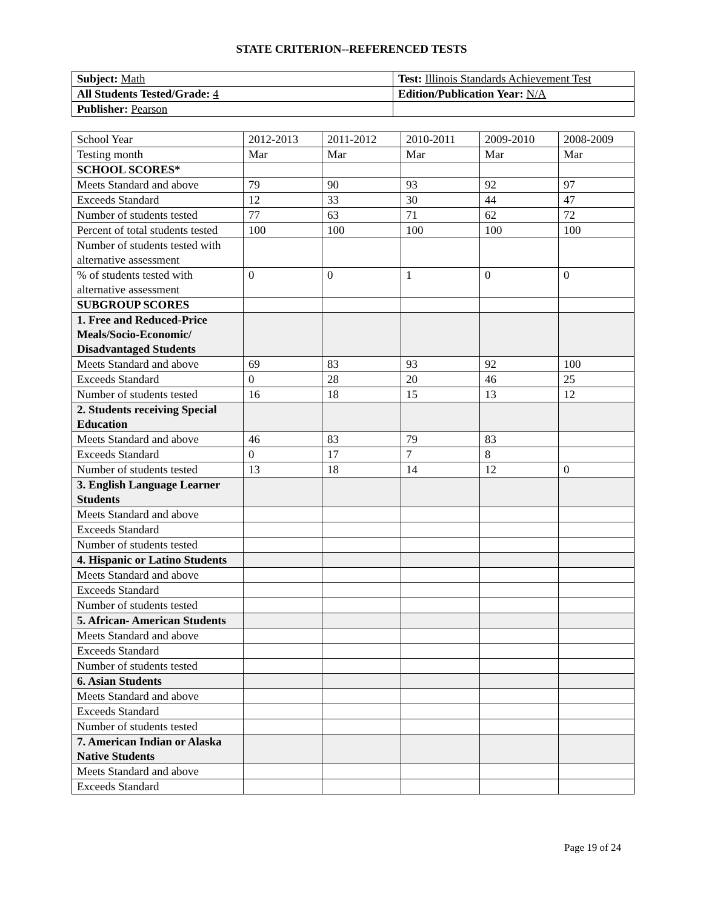STATE CRITERION--REFERENCED TESTS
| Subject: Math | Test: Illinois Standards Achievement Test |
| All Students Tested/Grade: 4 | Edition/Publication Year: N/A |
| Publisher: Pearson | |
| School Year | 2012-2013 | 2011-2012 | 2010-2011 | 2009-2010 | 2008-2009 |
| Testing month | Mar | Mar | Mar | Mar | Mar |
| SCHOOL SCORES* | | | | | |
| Meets Standard and above | 79 | 90 | 93 | 92 | 97 |
| Exceeds Standard | 12 | 33 | 30 | 44 | 47 |
| Number of students tested | 77 | 63 | 71 | 62 | 72 |
| Percent of total students tested | 100 | 100 | 100 | 100 | 100 |
| Number of students tested with alternative assessment | | | | | |
| % of students tested with alternative assessment | 0 | 0 | 1 | 0 | 0 |
| SUBGROUP SCORES | | | | | |
| 1. Free and Reduced-Price Meals/Socio-Economic/ Disadvantaged Students | | | | | |
| Meets Standard and above | 69 | 83 | 93 | 92 | 100 |
| Exceeds Standard | 0 | 28 | 20 | 46 | 25 |
| Number of students tested | 16 | 18 | 15 | 13 | 12 |
| 2. Students receiving Special Education | | | | | |
| Meets Standard and above | 46 | 83 | 79 | 83 | |
| Exceeds Standard | 0 | 17 | 7 | 8 | |
| Number of students tested | 13 | 18 | 14 | 12 | 0 |
| 3. English Language Learner Students | | | | | |
| Meets Standard and above | | | | | |
| Exceeds Standard | | | | | |
| Number of students tested | | | | | |
| 4. Hispanic or Latino Students | | | | | |
| Meets Standard and above | | | | | |
| Exceeds Standard | | | | | |
| Number of students tested | | | | | |
| 5. African- American Students | | | | | |
| Meets Standard and above | | | | | |
| Exceeds Standard | | | | | |
| Number of students tested | | | | | |
| 6. Asian Students | | | | | |
| Meets Standard and above | | | | | |
| Exceeds Standard | | | | | |
| Number of students tested | | | | | |
| 7. American Indian or Alaska Native Students | | | | | |
| Meets Standard and above | | | | | |
| Exceeds Standard | | | | | |
Page 19 of 24